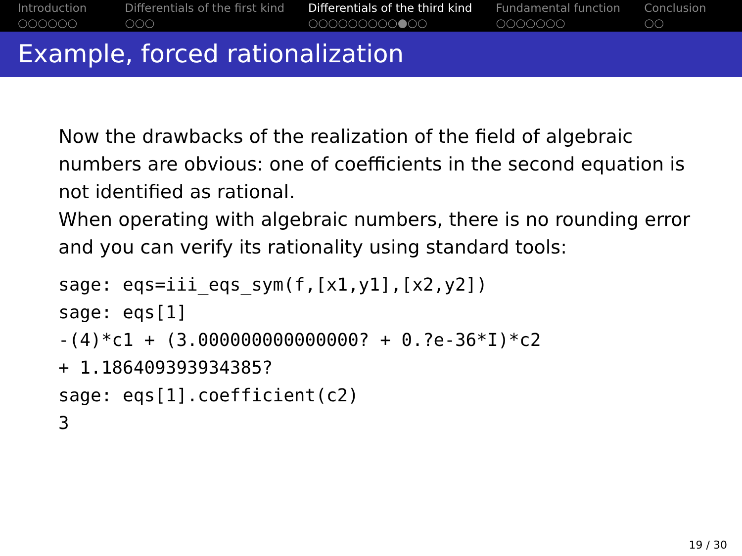Introduction
○○○○○○
Differentials of the first kind
○○○
Differentials of the third kind
○○○○○○○○○●○○
Fundamental function
○○○○○○○
Conclusion
○○
Example, forced rationalization
Now the drawbacks of the realization of the field of algebraic numbers are obvious: one of coefficients in the second equation is not identified as rational.
When operating with algebraic numbers, there is no rounding error and you can verify its rationality using standard tools:
sage: eqs=iii_eqs_sym(f,[x1,y1],[x2,y2])
sage: eqs[1]
-(4)*c1 + (3.000000000000000? + 0.?e-36*I)*c2
+ 1.186409393934385?
sage: eqs[1].coefficient(c2)
3
19 / 30